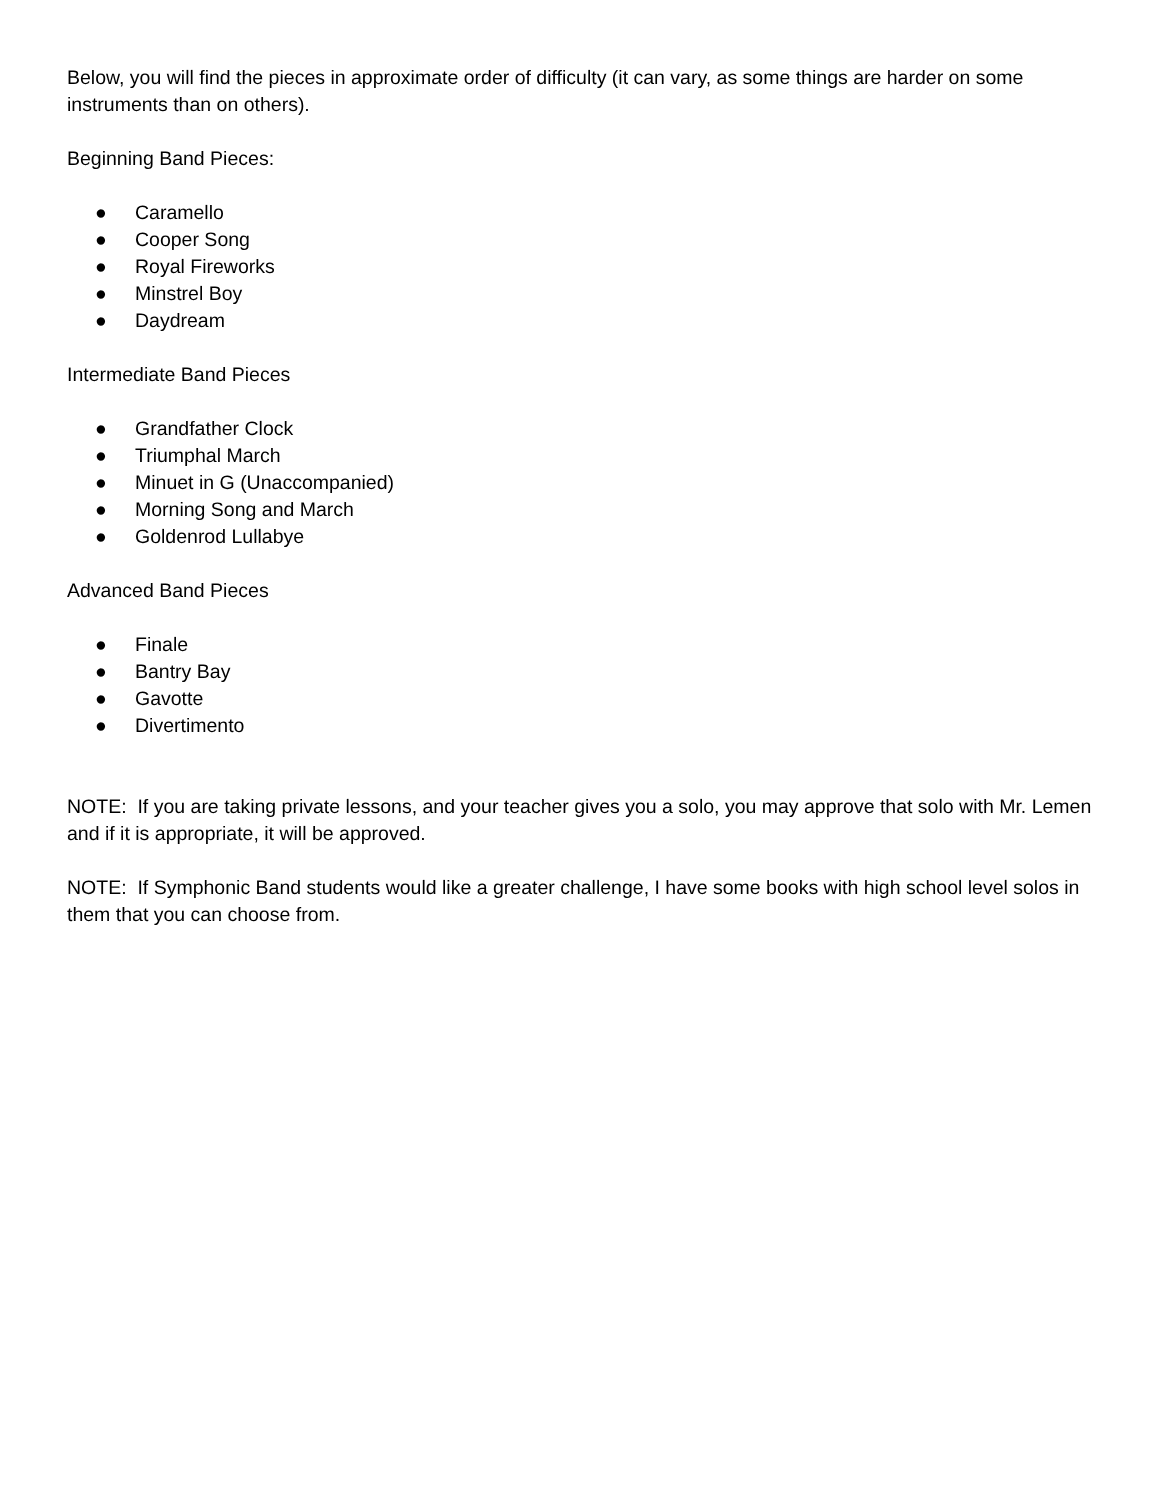Below, you will find the pieces in approximate order of difficulty (it can vary, as some things are harder on some instruments than on others).
Beginning Band Pieces:
● Caramello
● Cooper Song
● Royal Fireworks
● Minstrel Boy
● Daydream
Intermediate Band Pieces
● Grandfather Clock
● Triumphal March
● Minuet in G (Unaccompanied)
● Morning Song and March
● Goldenrod Lullabye
Advanced Band Pieces
● Finale
● Bantry Bay
● Gavotte
● Divertimento
NOTE: If you are taking private lessons, and your teacher gives you a solo, you may approve that solo with Mr. Lemen and if it is appropriate, it will be approved.
NOTE: If Symphonic Band students would like a greater challenge, I have some books with high school level solos in them that you can choose from.